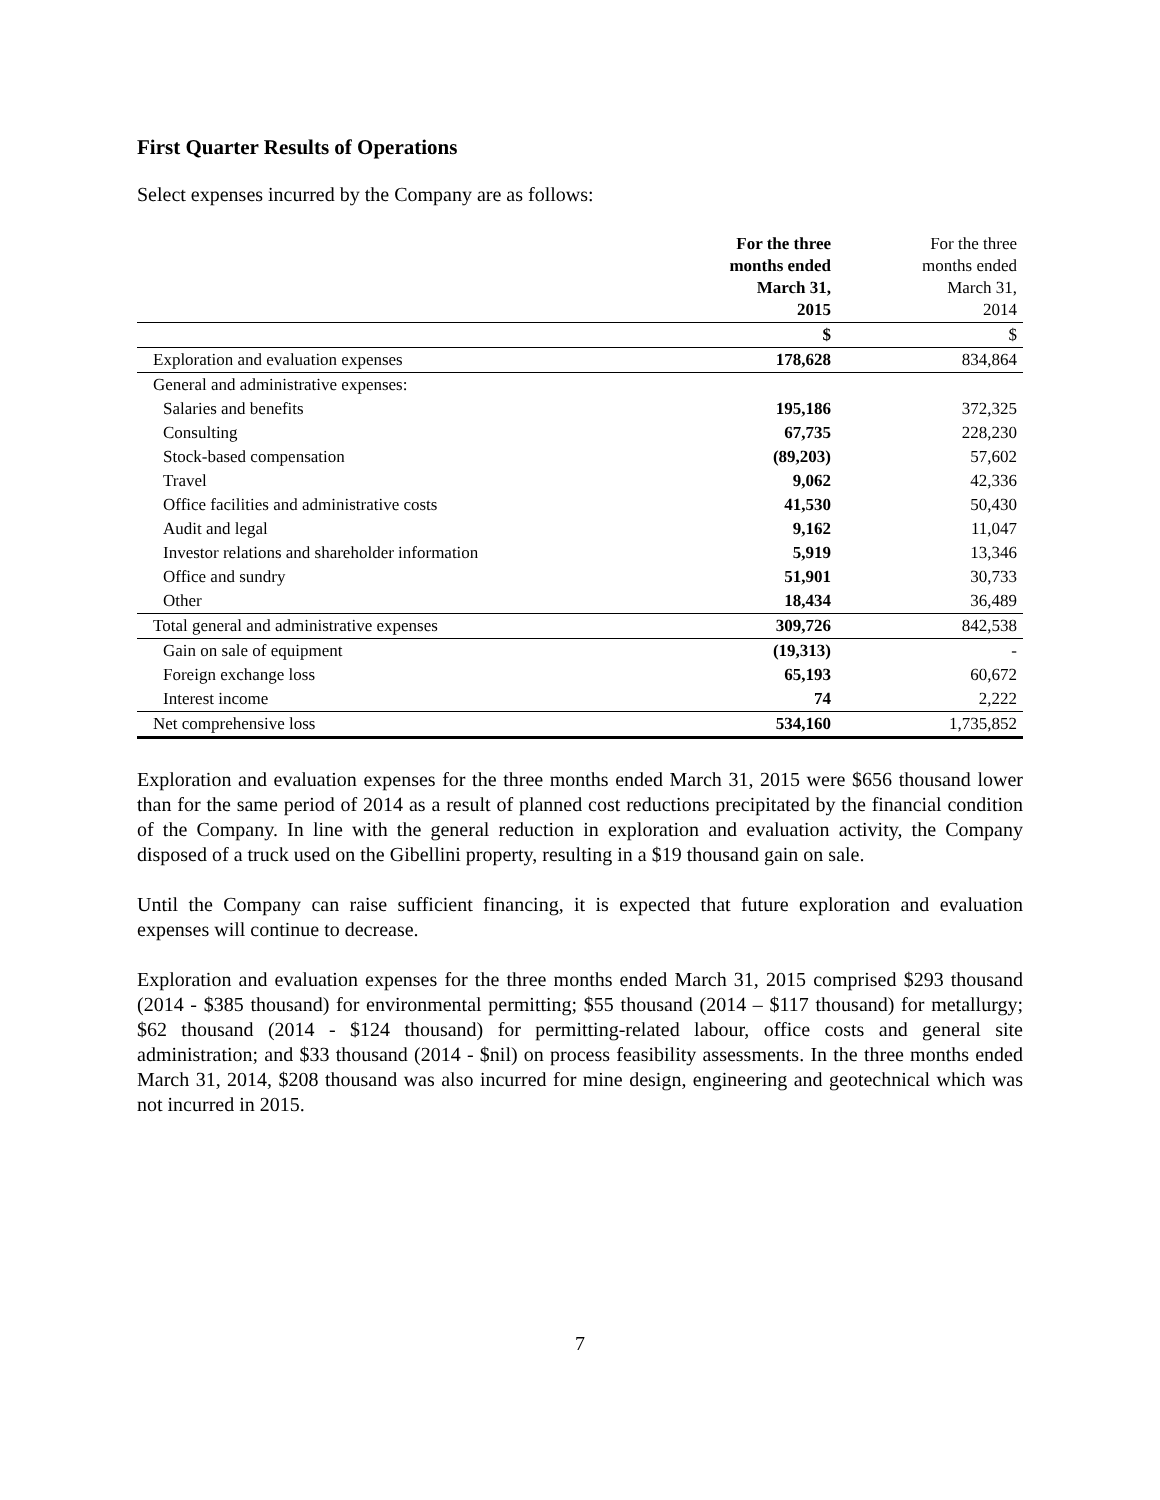First Quarter Results of Operations
Select expenses incurred by the Company are as follows:
| | For the three months ended March 31, 2015 | For the three months ended March 31, 2014 |
| --- | --- | --- |
| | $ | $ |
| Exploration and evaluation expenses | 178,628 | 834,864 |
| General and administrative expenses: | | |
| Salaries and benefits | 195,186 | 372,325 |
| Consulting | 67,735 | 228,230 |
| Stock-based compensation | (89,203) | 57,602 |
| Travel | 9,062 | 42,336 |
| Office facilities and administrative costs | 41,530 | 50,430 |
| Audit and legal | 9,162 | 11,047 |
| Investor relations and shareholder information | 5,919 | 13,346 |
| Office and sundry | 51,901 | 30,733 |
| Other | 18,434 | 36,489 |
| Total general and administrative expenses | 309,726 | 842,538 |
| Gain on sale of equipment | (19,313) | - |
| Foreign exchange loss | 65,193 | 60,672 |
| Interest income | 74 | 2,222 |
| Net comprehensive loss | 534,160 | 1,735,852 |
Exploration and evaluation expenses for the three months ended March 31, 2015 were $656 thousand lower than for the same period of 2014 as a result of planned cost reductions precipitated by the financial condition of the Company. In line with the general reduction in exploration and evaluation activity, the Company disposed of a truck used on the Gibellini property, resulting in a $19 thousand gain on sale.
Until the Company can raise sufficient financing, it is expected that future exploration and evaluation expenses will continue to decrease.
Exploration and evaluation expenses for the three months ended March 31, 2015 comprised $293 thousand (2014 - $385 thousand) for environmental permitting; $55 thousand (2014 – $117 thousand) for metallurgy; $62 thousand (2014 - $124 thousand) for permitting-related labour, office costs and general site administration; and $33 thousand (2014 - $nil) on process feasibility assessments. In the three months ended March 31, 2014, $208 thousand was also incurred for mine design, engineering and geotechnical which was not incurred in 2015.
7